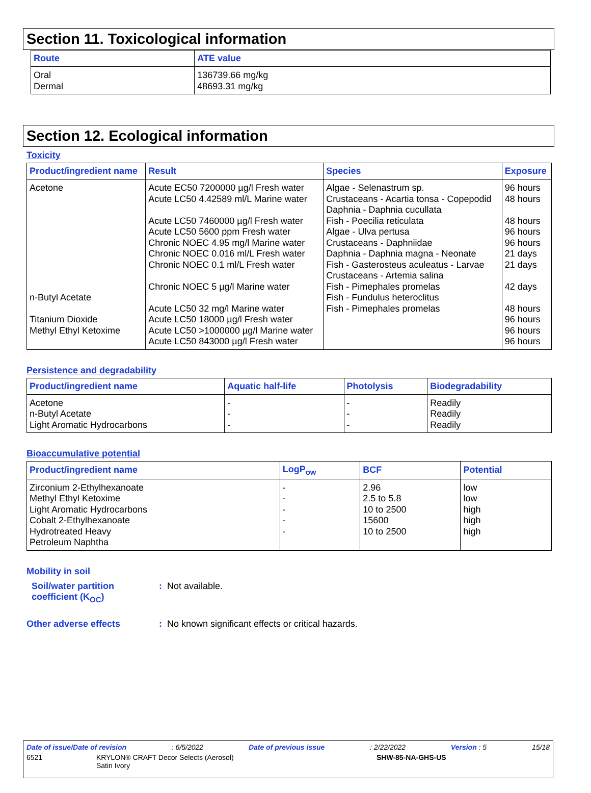Section 11. Toxicological information
| Route | ATE value |
| --- | --- |
| Oral Dermal | 136739.66 mg/kg 48693.31 mg/kg |
Section 12. Ecological information
Toxicity
| Product/ingredient name | Result | Species | Exposure |
| --- | --- | --- | --- |
| Acetone n-Butyl Acetate Titanium Dioxide Methyl Ethyl Ketoxime | Acute EC50 7200000 µg/l Fresh water Acute LC50 4.42589 ml/L Marine water Acute LC50 7460000 µg/l Fresh water Acute LC50 5600 ppm Fresh water Chronic NOEC 4.95 mg/l Marine water Chronic NOEC 0.016 ml/L Fresh water Chronic NOEC 0.1 ml/L Fresh water Chronic NOEC 5 µg/l Marine water Acute LC50 32 mg/l Marine water Acute LC50 18000 µg/l Fresh water Acute LC50 >1000000 µg/l Marine water Acute LC50 843000 µg/l Fresh water | Algae - Selenastrum sp. Crustaceans - Acartia tonsa - Copepodid Daphnia - Daphnia cucullata Fish - Poecilia reticulata Algae - Ulva pertusa Crustaceans - Daphniidae Daphnia - Daphnia magna - Neonate Fish - Gasterosteus aculeatus - Larvae Crustaceans - Artemia salina Fish - Pimephales promelas Fish - Fundulus heteroclitus Fish - Pimephales promelas | 96 hours 48 hours 48 hours 96 hours 96 hours 21 days 21 days 42 days 48 hours 96 hours 96 hours 96 hours |
Persistence and degradability
| Product/ingredient name | Aquatic half-life | Photolysis | Biodegradability |
| --- | --- | --- | --- |
| Acetone n-Butyl Acetate Light Aromatic Hydrocarbons | - - - | - - - | Readily Readily Readily |
Bioaccumulative potential
| Product/ingredient name | LogP<sub>ow</sub> | BCF | Potential |
| --- | --- | --- | --- |
| Zirconium 2-Ethylhexanoate Methyl Ethyl Ketoxime Light Aromatic Hydrocarbons Cobalt 2-Ethylhexanoate Hydrotreated Heavy Petroleum Naphtha | - - - - - | 2.96 2.5 to 5.8 10 to 2500 15600 10 to 2500 | low low high high high |
Mobility in soil
Soil/water partition coefficient (K<sub>OC</sub>)
: Not available.
Other adverse effects : No known significant effects or critical hazards.
Date of issue/Date of revision: 6/5/2022 Date of previous issue: 2/22/2022 Version : 5 15/18
6521 KRYLON® CRAFT Decor Selects (Aerosol)
Satin Ivory SHW-85-NA-GHS-US